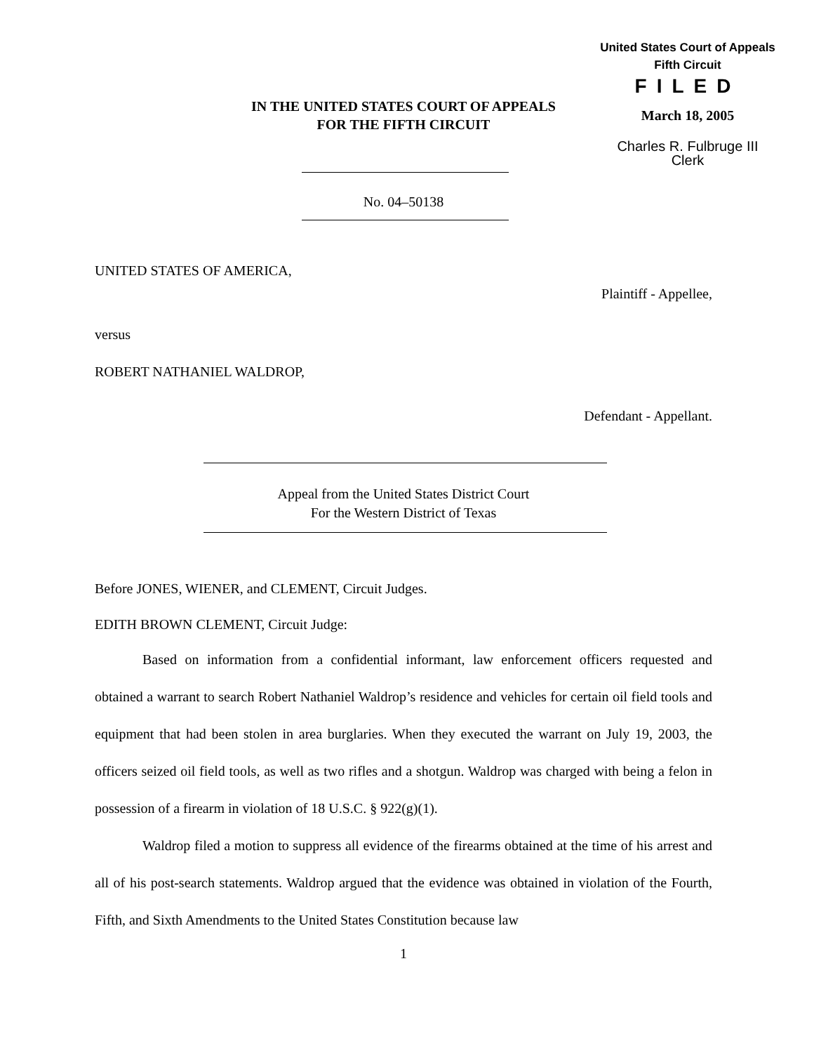United States Court of Appeals
Fifth Circuit
FILED
March 18, 2005
Charles R. Fulbruge III
Clerk
IN THE UNITED STATES COURT OF APPEALS
FOR THE FIFTH CIRCUIT
No. 04–50138
UNITED STATES OF AMERICA,
Plaintiff - Appellee,
versus
ROBERT NATHANIEL WALDROP,
Defendant - Appellant.
Appeal from the United States District Court
For the Western District of Texas
Before JONES, WIENER, and CLEMENT, Circuit Judges.
EDITH BROWN CLEMENT, Circuit Judge:
Based on information from a confidential informant, law enforcement officers requested and obtained a warrant to search Robert Nathaniel Waldrop’s residence and vehicles for certain oil field tools and equipment that had been stolen in area burglaries. When they executed the warrant on July 19, 2003, the officers seized oil field tools, as well as two rifles and a shotgun. Waldrop was charged with being a felon in possession of a firearm in violation of 18 U.S.C. § 922(g)(1).
Waldrop filed a motion to suppress all evidence of the firearms obtained at the time of his arrest and all of his post-search statements. Waldrop argued that the evidence was obtained in violation of the Fourth, Fifth, and Sixth Amendments to the United States Constitution because law
1